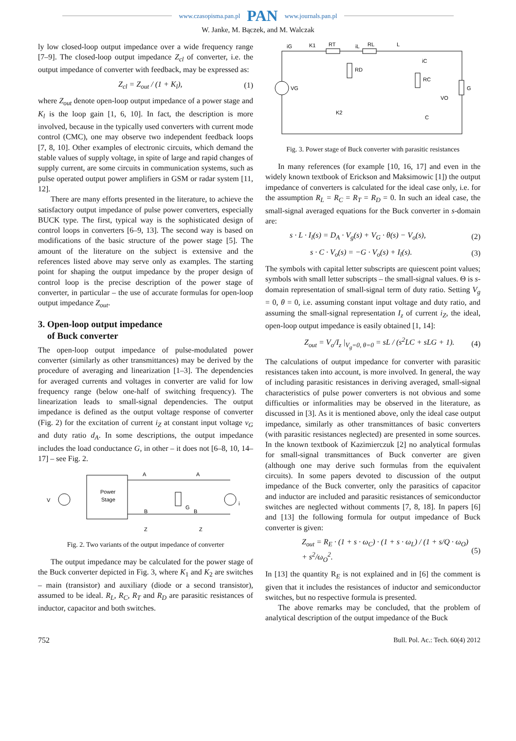www.czasopisma.pan.pl PAN www.journals.pan.pl
W. Janke, M. Bączek, and M. Walczak
ly low closed-loop output impedance over a wide frequency range [7–9]. The closed-loop output impedance Z<sub>cl</sub> of converter, i.e. the output impedance of converter with feedback, may be expressed as:
Z<sub>cl</sub> = Z<sub>out</sub> / (1 + K<sub>l</sub>), (1)
where Z<sub>out</sub> denote open-loop output impedance of a power stage and K<sub>l</sub> is the loop gain [1, 6, 10]. In fact, the description is more involved, because in the typically used converters with current mode control (CMC), one may observe two independent feedback loops [7, 8, 10]. Other examples of electronic circuits, which demand the stable values of supply voltage, in spite of large and rapid changes of supply current, are some circuits in communication systems, such as pulse operated output power amplifiers in GSM or radar system [11, 12].
There are many efforts presented in the literature, to achieve the satisfactory output impedance of pulse power converters, especially BUCK type. The first, typical way is the sophisticated design of control loops in converters [6–9, 13]. The second way is based on modifications of the basic structure of the power stage [5]. The amount of the literature on the subject is extensive and the references listed above may serve only as examples. The starting point for shaping the output impedance by the proper design of control loop is the precise description of the power stage of converter, in particular – the use of accurate formulas for open-loop output impedance Z<sub>out</sub>.
3. Open-loop output impedance
of Buck converter
The open-loop output impedance of pulse-modulated power converter (similarly as other transmittances) may be derived by the procedure of averaging and linearization [1–3]. The dependencies for averaged currents and voltages in converter are valid for low frequency range (below one-half of switching frequency). The linearization leads to small-signal dependencies. The output impedance is defined as the output voltage response of converter (Fig. 2) for the excitation of current i<sub>Z</sub> at constant input voltage v<sub>G</sub> and duty ratio d<sub>A</sub>. In some descriptions, the output impedance includes the load conductance G, in other – it does not [6–8, 10, 14–17] – see Fig. 2.
Power
Stage
V
A
A
G
B
B
i
Z
Z
Fig. 2. Two variants of the output impedance of converter
The output impedance may be calculated for the power stage of the Buck converter depicted in Fig. 3, where K<sub>1</sub> and K<sub>2</sub> are switches – main (transistor) and auxiliary (diode or a second transistor), assumed to be ideal. R<sub>L</sub>, R<sub>C</sub>, R<sub>T</sub> and R<sub>D</sub> are parasitic resistances of inductor, capacitor and both switches.
iG
K1
RT
iL
RL
L
RD
iC
RC
VG
VO
G
K2
C
Fig. 3. Power stage of Buck converter with parasitic resistances
In many references (for example [10, 16, 17] and even in the widely known textbook of Erickson and Maksimowic [1]) the output impedance of converters is calculated for the ideal case only, i.e. for the assumption R<sub>L</sub> = R<sub>C</sub> = R<sub>T</sub> = R<sub>D</sub> = 0. In such an ideal case, the small-signal averaged equations for the Buck converter in s-domain are:
s · L · I<sub>l</sub>(s) = D<sub>A</sub> · V<sub>g</sub>(s) + V<sub>G</sub> · θ(s) − V<sub>o</sub>(s), (2)
s · C · V<sub>o</sub>(s) = −G · V<sub>o</sub>(s) + I<sub>l</sub>(s). (3)
The symbols with capital letter subscripts are quiescent point values; symbols with small letter subscripts – the small-signal values. Θ is s-domain representation of small-signal term of duty ratio. Setting V<sub>g</sub> = 0, θ = 0, i.e. assuming constant input voltage and duty ratio, and assuming the small-signal representation I<sub>z</sub> of current i<sub>Z</sub>, the ideal, open-loop output impedance is easily obtained [1, 14]:
Z<sub>out</sub> = V<sub>o</sub>/I<sub>z</sub> |<sub>V<sub>g</sub>=0, θ=0</sub> = sL / (s<sup>2</sup>LC + sLG + 1). (4)
The calculations of output impedance for converter with parasitic resistances taken into account, is more involved. In general, the way of including parasitic resistances in deriving averaged, small-signal characteristics of pulse power converters is not obvious and some difficulties or informalities may be observed in the literature, as discussed in [3]. As it is mentioned above, only the ideal case output impedance, similarly as other transmittances of basic converters (with parasitic resistances neglected) are presented in some sources. In the known textbook of Kazimierczuk [2] no analytical formulas for small-signal transmittances of Buck converter are given (although one may derive such formulas from the equivalent circuits). In some papers devoted to discussion of the output impedance of the Buck converter, only the parasitics of capacitor and inductor are included and parasitic resistances of semiconductor switches are neglected without comments [7, 8, 18]. In papers [6] and [13] the following formula for output impedance of Buck converter is given:
Z<sub>out</sub> = R<sub>E</sub> · (1 + s · ω<sub>C</sub>) · (1 + s · ω<sub>L</sub>) / (1 + s/Q · ω<sub>O</sub>) + s<sup>2</sup>/ω<sub>O</sub><sup>2</sup>. (5)
In [13] the quantity R<sub>E</sub> is not explained and in [6] the comment is given that it includes the resistances of inductor and semiconductor switches, but no respective formula is presented.
The above remarks may be concluded, that the problem of analytical description of the output impedance of the Buck
752 Bull. Pol. Ac.: Tech. 60(4) 2012